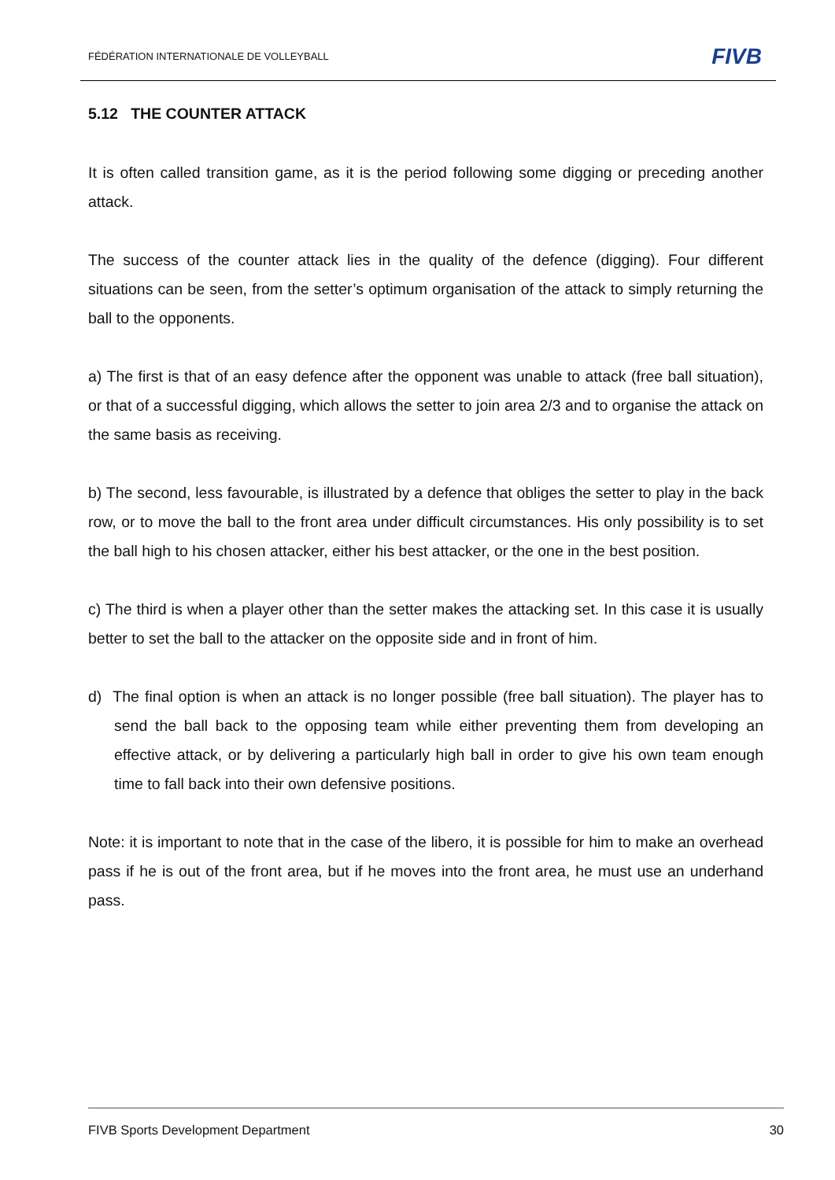FÉDÉRATION INTERNATIONALE DE VOLLEYBALL
FIVB
5.12 THE COUNTER ATTACK
It is often called transition game, as it is the period following some digging or preceding another attack.
The success of the counter attack lies in the quality of the defence (digging). Four different situations can be seen, from the setter’s optimum organisation of the attack to simply returning the ball to the opponents.
a) The first is that of an easy defence after the opponent was unable to attack (free ball situation), or that of a successful digging, which allows the setter to join area 2/3 and to organise the attack on the same basis as receiving.
b) The second, less favourable, is illustrated by a defence that obliges the setter to play in the back row, or to move the ball to the front area under difficult circumstances. His only possibility is to set the ball high to his chosen attacker, either his best attacker, or the one in the best position.
c) The third is when a player other than the setter makes the attacking set. In this case it is usually better to set the ball to the attacker on the opposite side and in front of him.
d) The final option is when an attack is no longer possible (free ball situation). The player has to send the ball back to the opposing team while either preventing them from developing an effective attack, or by delivering a particularly high ball in order to give his own team enough time to fall back into their own defensive positions.
Note: it is important to note that in the case of the libero, it is possible for him to make an overhead pass if he is out of the front area, but if he moves into the front area, he must use an underhand pass.
FIVB Sports Development Department 30